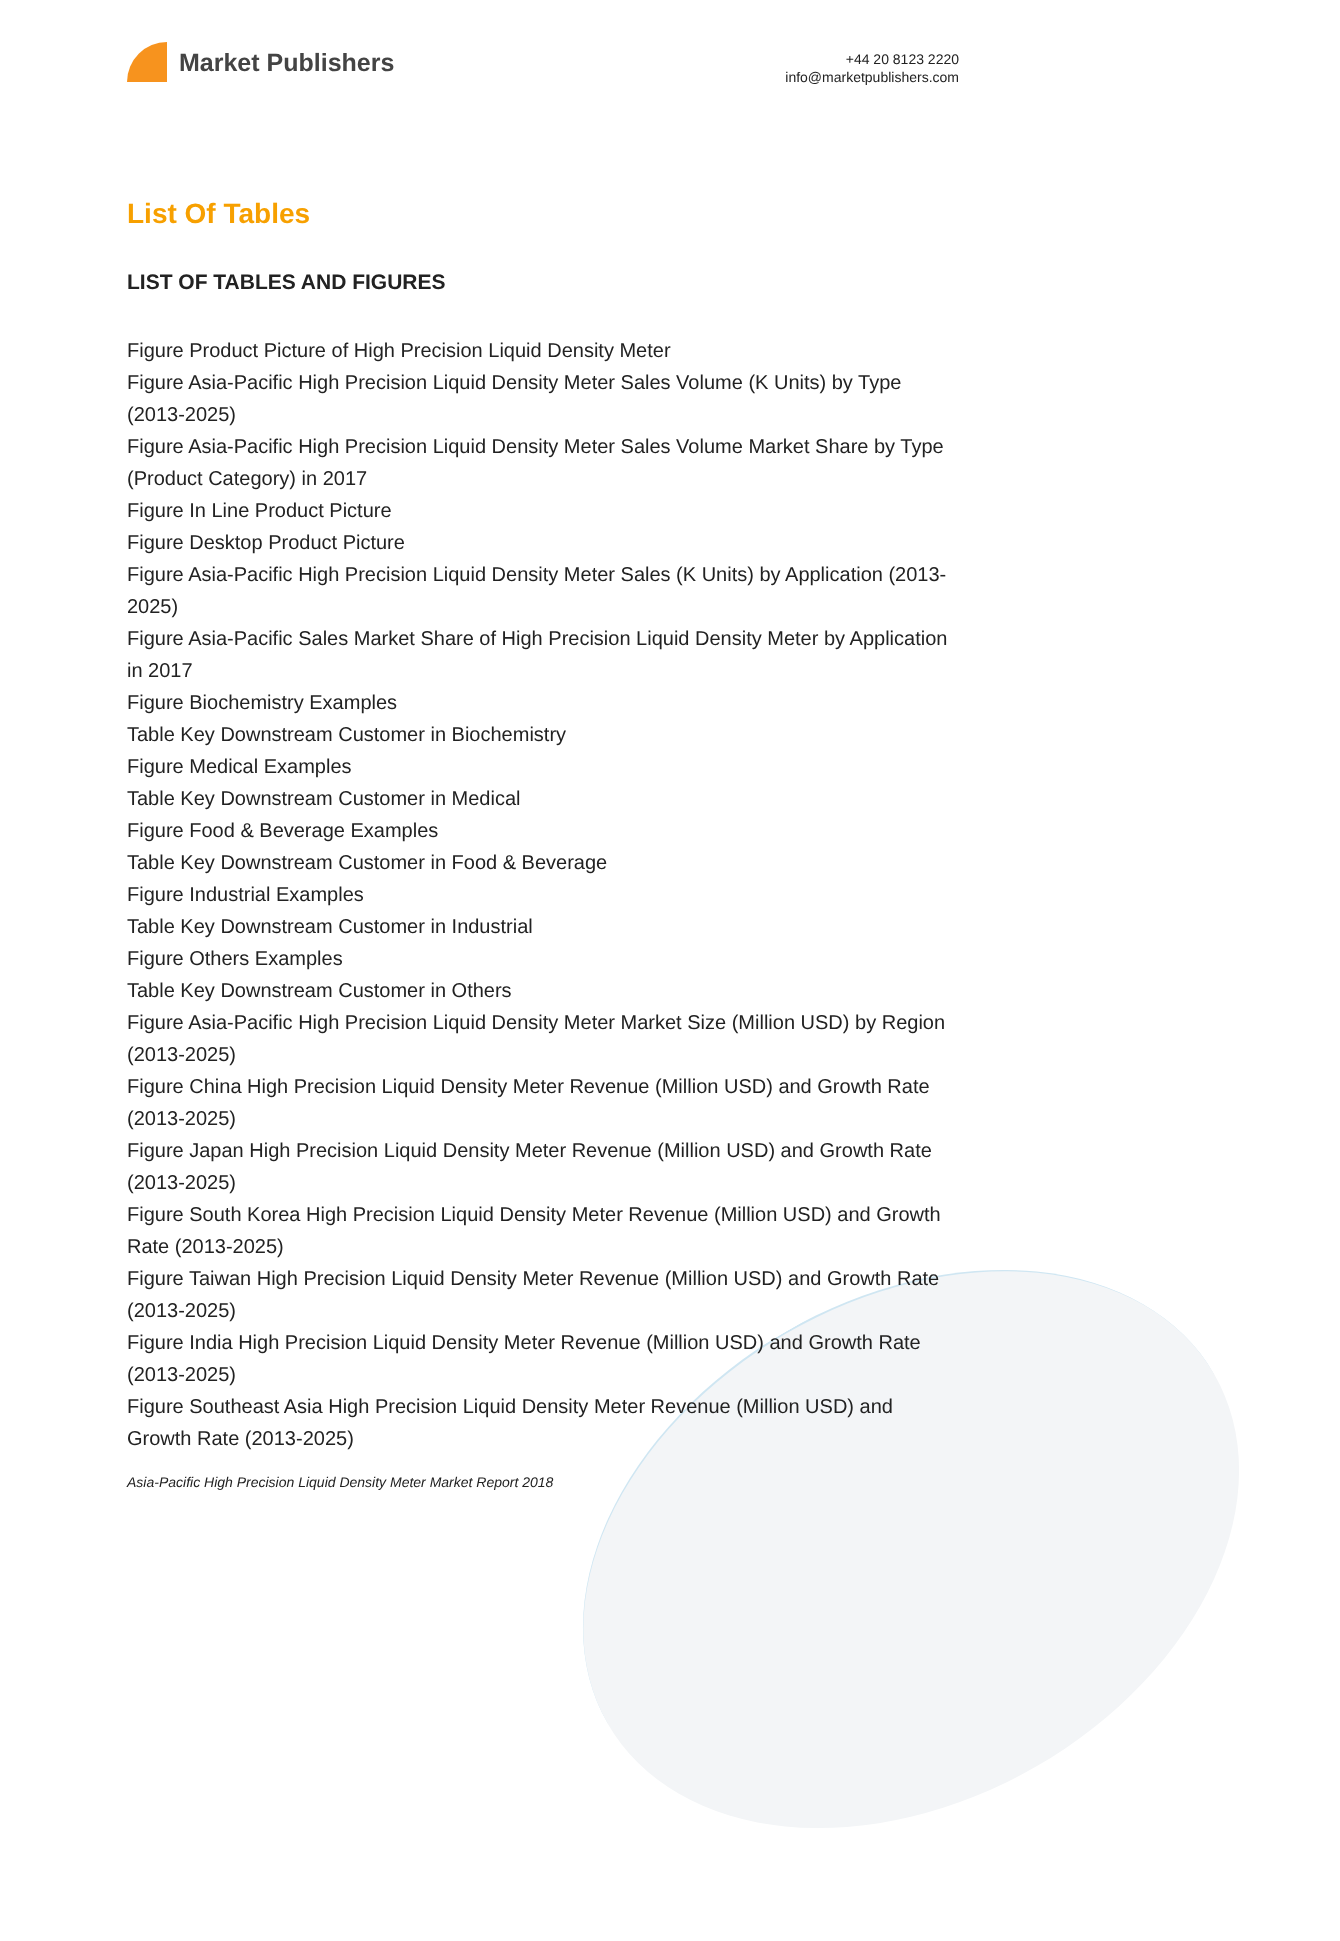Market Publishers
+44 20 8123 2220
info@marketpublishers.com
List Of Tables
LIST OF TABLES AND FIGURES
Figure Product Picture of High Precision Liquid Density Meter
Figure Asia-Pacific High Precision Liquid Density Meter Sales Volume (K Units) by Type (2013-2025)
Figure Asia-Pacific High Precision Liquid Density Meter Sales Volume Market Share by Type (Product Category) in 2017
Figure In Line Product Picture
Figure Desktop Product Picture
Figure Asia-Pacific High Precision Liquid Density Meter Sales (K Units) by Application (2013-2025)
Figure Asia-Pacific Sales Market Share of High Precision Liquid Density Meter by Application in 2017
Figure Biochemistry Examples
Table Key Downstream Customer in Biochemistry
Figure Medical Examples
Table Key Downstream Customer in Medical
Figure Food & Beverage Examples
Table Key Downstream Customer in Food & Beverage
Figure Industrial Examples
Table Key Downstream Customer in Industrial
Figure Others Examples
Table Key Downstream Customer in Others
Figure Asia-Pacific High Precision Liquid Density Meter Market Size (Million USD) by Region (2013-2025)
Figure China High Precision Liquid Density Meter Revenue (Million USD) and Growth Rate (2013-2025)
Figure Japan High Precision Liquid Density Meter Revenue (Million USD) and Growth Rate (2013-2025)
Figure South Korea High Precision Liquid Density Meter Revenue (Million USD) and Growth Rate (2013-2025)
Figure Taiwan High Precision Liquid Density Meter Revenue (Million USD) and Growth Rate (2013-2025)
Figure India High Precision Liquid Density Meter Revenue (Million USD) and Growth Rate (2013-2025)
Figure Southeast Asia High Precision Liquid Density Meter Revenue (Million USD) and Growth Rate (2013-2025)
Asia-Pacific High Precision Liquid Density Meter Market Report 2018